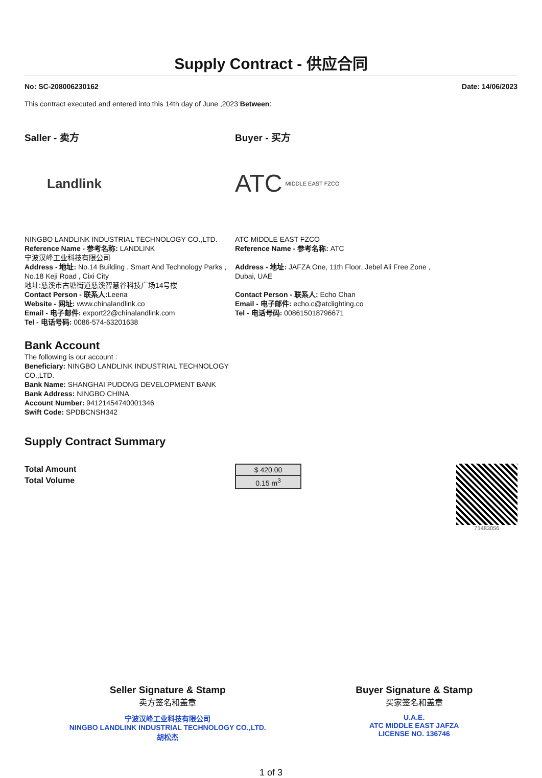Supply Contract - 供应合同
No: SC-208006230162 Date: 14/06/2023
This contract executed and entered into this 14th day of June ,2023 Between:
Saller - 卖方
Landlink
NINGBO LANDLINK INDUSTRIAL TECHNOLOGY CO.,LTD.
Reference Name - 参考名称: LANDLINK
宁波汉峰工业科技有限公司
Address - 地址: No.14 Building . Smart And Technology Parks , No.18 Keji Road , Cixi City
地址:慈溪市古塘街道慈溪智慧谷科技广场14号楼
Contact Person - 联系人: Leena
Website - 网址: www.chinalandlink.co
Email - 电子邮件: export22@chinalandlink.com
Tel - 电话号码: 0086-574-63201638
Bank Account
The following is our account :
Beneficiary: NINGBO LANDLINK INDUSTRIAL TECHNOLOGY CO.,LTD.
Bank Name: SHANGHAI PUDONG DEVELOPMENT BANK
Bank Address: NINGBO CHINA
Account Number: 94121454740001346
Swift Code: SPDBCNSH342
Buyer - 买方
ATC MIDDLE EAST FZCO
ATC MIDDLE EAST FZCO
Reference Name - 参考名称: ATC
Address - 地址: JAFZA One, 11th Floor, Jebel Ali Free Zone , Dubai, UAE
Contact Person - 联系人: Echo Chan
Email - 电子邮件: echo.c@atclighting.co
Tel - 电话号码: 008615018796671
Supply Contract Summary
Total Amount
Total Volume
| $ 420.00 |
| 0.15 m<sup>3</sup> |
71483056
Seller Signature & Stamp
卖方签名和盖章
宁波汉峰工业科技有限公司
NINGBO LANDLINK INDUSTRIAL TECHNOLOGY CO.,LTD.
胡松杰
Buyer Signature & Stamp
买家签名和盖章
U.A.E.
ATC MIDDLE EAST JAFZA
LICENSE NO. 136746
1 of 3